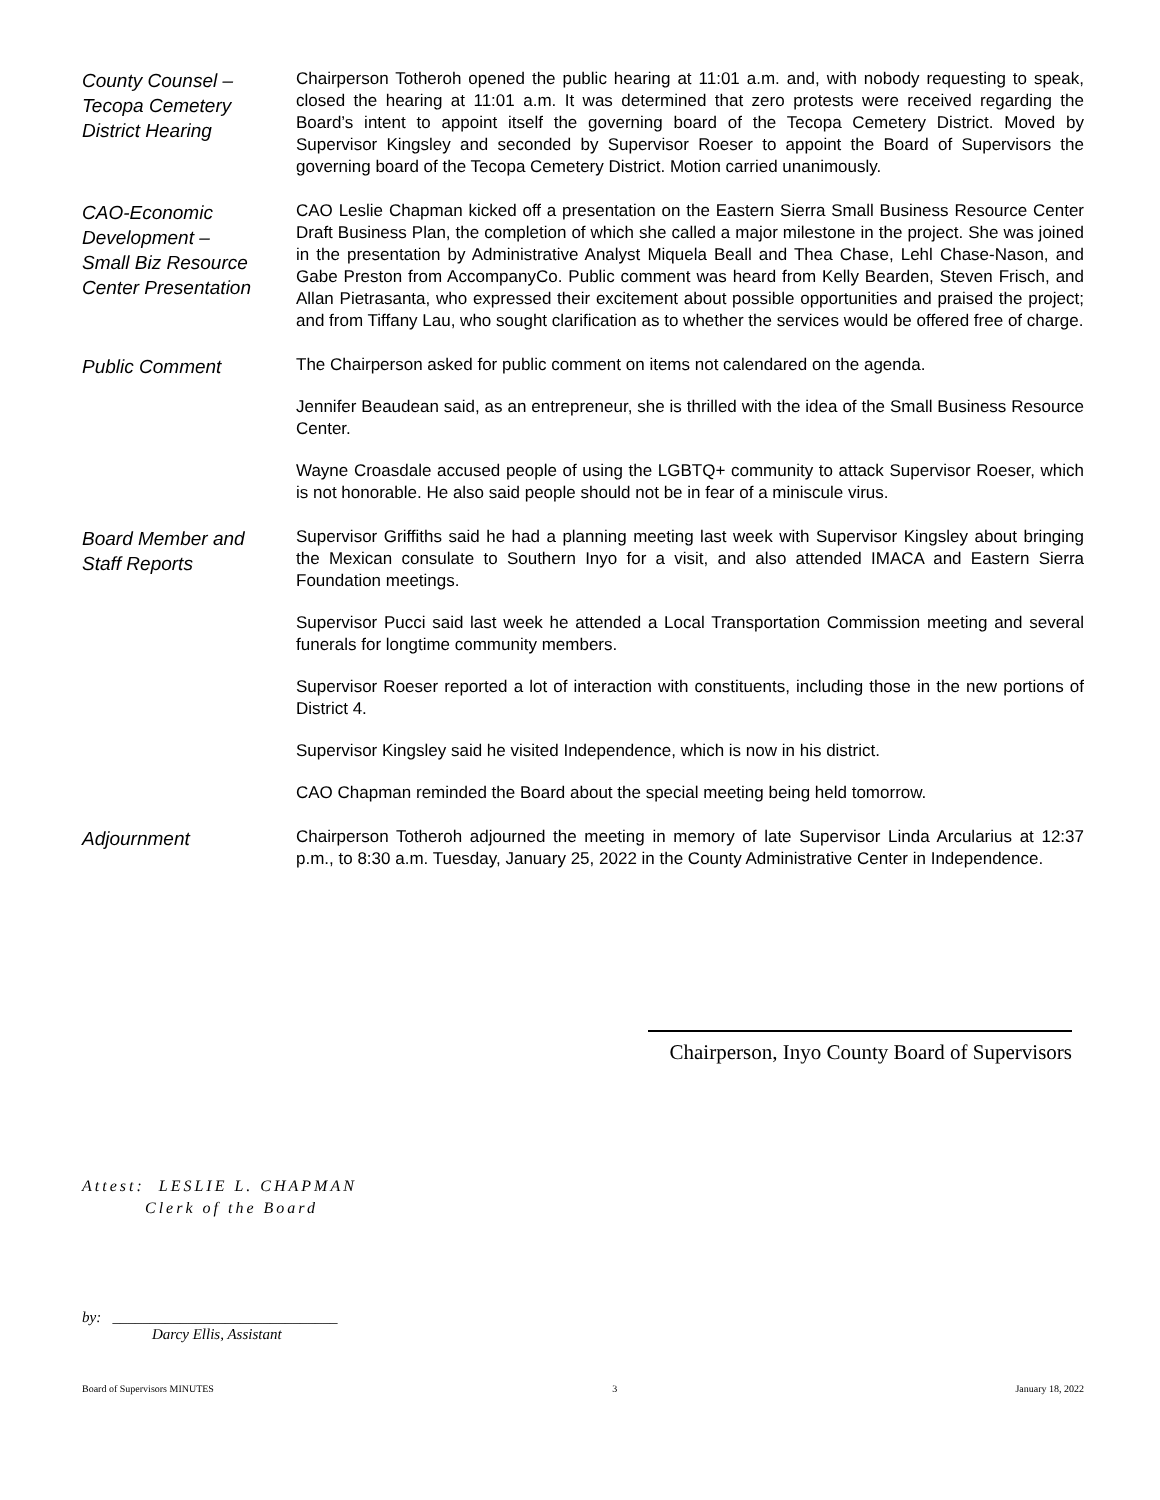County Counsel –
Tecopa Cemetery
District Hearing
Chairperson Totheroh opened the public hearing at 11:01 a.m. and, with nobody requesting to speak, closed the hearing at 11:01 a.m. It was determined that zero protests were received regarding the Board’s intent to appoint itself the governing board of the Tecopa Cemetery District. Moved by Supervisor Kingsley and seconded by Supervisor Roeser to appoint the Board of Supervisors the governing board of the Tecopa Cemetery District. Motion carried unanimously.
CAO-Economic Development –
Small Biz Resource Center Presentation
CAO Leslie Chapman kicked off a presentation on the Eastern Sierra Small Business Resource Center Draft Business Plan, the completion of which she called a major milestone in the project. She was joined in the presentation by Administrative Analyst Miquela Beall and Thea Chase, Lehl Chase-Nason, and Gabe Preston from AccompanyCo. Public comment was heard from Kelly Bearden, Steven Frisch, and Allan Pietrasanta, who expressed their excitement about possible opportunities and praised the project; and from Tiffany Lau, who sought clarification as to whether the services would be offered free of charge.
Public Comment
The Chairperson asked for public comment on items not calendared on the agenda.
Jennifer Beaudean said, as an entrepreneur, she is thrilled with the idea of the Small Business Resource Center.
Wayne Croasdale accused people of using the LGBTQ+ community to attack Supervisor Roeser, which is not honorable. He also said people should not be in fear of a miniscule virus.
Board Member and
Staff Reports
Supervisor Griffiths said he had a planning meeting last week with Supervisor Kingsley about bringing the Mexican consulate to Southern Inyo for a visit, and also attended IMACA and Eastern Sierra Foundation meetings.
Supervisor Pucci said last week he attended a Local Transportation Commission meeting and several funerals for longtime community members.
Supervisor Roeser reported a lot of interaction with constituents, including those in the new portions of District 4.
Supervisor Kingsley said he visited Independence, which is now in his district.
CAO Chapman reminded the Board about the special meeting being held tomorrow.
Adjournment
Chairperson Totheroh adjourned the meeting in memory of late Supervisor Linda Arcularius at 12:37 p.m., to 8:30 a.m. Tuesday, January 25, 2022 in the County Administrative Center in Independence.
Chairperson, Inyo County Board of Supervisors
Attest: LESLIE L. CHAPMAN
Clerk of the Board
by: ______________________________
Darcy Ellis, Assistant
Board of Supervisors MINUTES 3 January 18, 2022